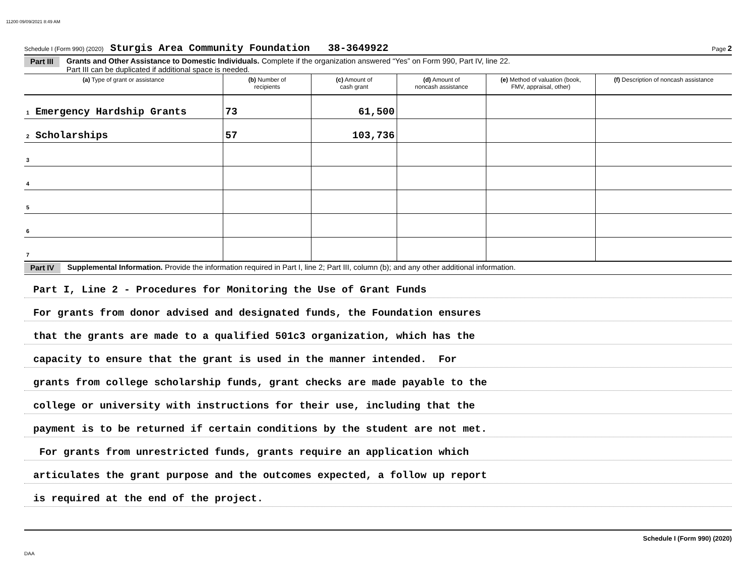11200 09/09/2021 8:49 AM
Schedule I (Form 990) (2020) Sturgis Area Community Foundation 38-3649922 Page 2
Part III
Grants and Other Assistance to Domestic Individuals. Complete if the organization answered “Yes” on Form 990, Part IV, line 22.
Part III can be duplicated if additional space is needed.
| (a) Type of grant or assistance | (b) Number of recipients | (c) Amount of cash grant | (d) Amount of noncash assistance | (e) Method of valuation (book, FMV, appraisal, other) | (f) Description of noncash assistance |
| --- | --- | --- | --- | --- | --- |
| 1 Emergency Hardship Grants | 73 | 61,500 | | | |
| 2 Scholarships | 57 | 103,736 | | | |
| 3 | | | | | |
| 4 | | | | | |
| 5 | | | | | |
| 6 | | | | | |
| 7 | | | | | |
Part IV
Supplemental Information. Provide the information required in Part I, line 2; Part III, column (b); and any other additional information.
Part I, Line 2 - Procedures for Monitoring the Use of Grant Funds
For grants from donor advised and designated funds, the Foundation ensures
that the grants are made to a qualified 501c3 organization, which has the
capacity to ensure that the grant is used in the manner intended. For
grants from college scholarship funds, grant checks are made payable to the
college or university with instructions for their use, including that the
payment is to be returned if certain conditions by the student are not met.
For grants from unrestricted funds, grants require an application which
articulates the grant purpose and the outcomes expected, a follow up report
is required at the end of the project.
Schedule I (Form 990) (2020)
DAA